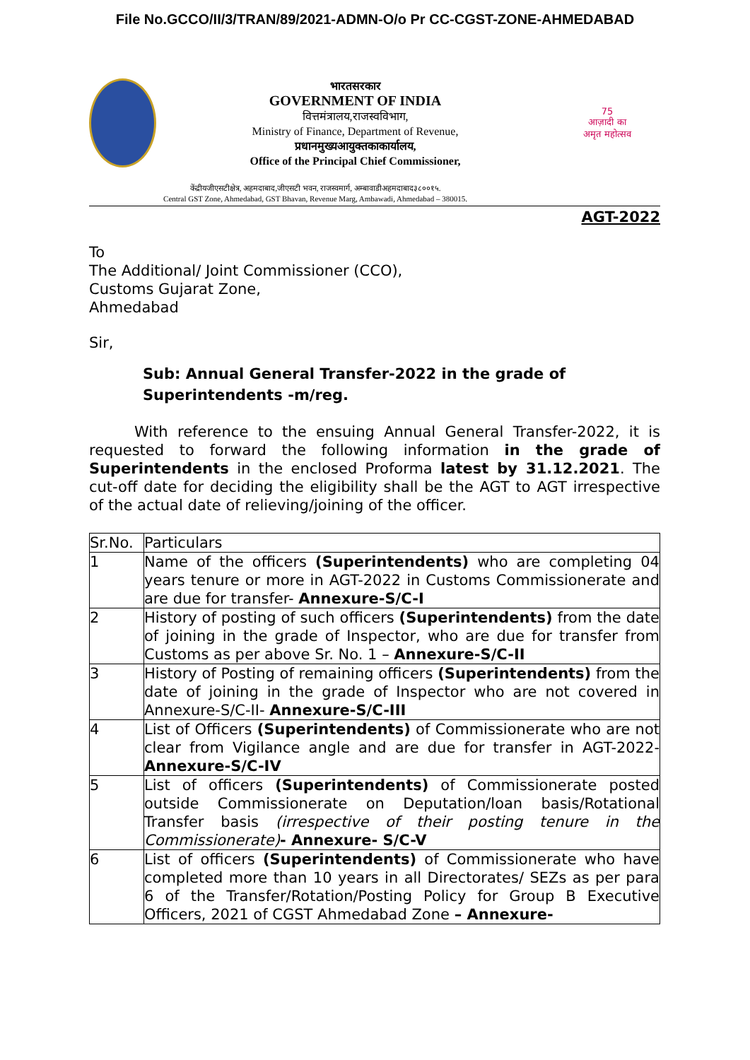File No.GCCO/II/3/TRAN/89/2021-ADMN-O/o Pr CC-CGST-ZONE-AHMEDABAD
भारतसरकार
GOVERNMENT OF INDIA
वित्तमंत्रालय,राजस्वविभाग,
Ministry of Finance, Department of Revenue,
प्रधानमुख्यआयुक्तकाकार्यालय,
Office of the Principal Chief Commissioner,
75
आज़ादी का
अमृत महोत्सव
केंद्रीयजीएसटीक्षेत्र, अहमदाबाद,जीएसटी भवन, राजस्वमार्ग, अम्बावाडीअहमदाबाद३८००१५.
Central GST Zone, Ahmedabad, GST Bhavan, Revenue Marg, Ambawadi, Ahmedabad – 380015.
AGT-2022
To
The Additional/ Joint Commissioner (CCO),
Customs Gujarat Zone,
Ahmedabad
Sir,
Sub: Annual General Transfer-2022 in the grade of Superintendents -m/reg.
With reference to the ensuing Annual General Transfer-2022, it is requested to forward the following information in the grade of Superintendents in the enclosed Proforma latest by 31.12.2021. The cut-off date for deciding the eligibility shall be the AGT to AGT irrespective of the actual date of relieving/joining of the officer.
| Sr.No. | Particulars |
| 1 | Name of the officers (Superintendents) who are completing 04 years tenure or more in AGT-2022 in Customs Commissionerate and are due for transfer- Annexure-S/C-I |
| 2 | History of posting of such officers (Superintendents) from the date of joining in the grade of Inspector, who are due for transfer from Customs as per above Sr. No. 1 – Annexure-S/C-II |
| 3 | History of Posting of remaining officers (Superintendents) from the date of joining in the grade of Inspector who are not covered in Annexure-S/C-II- Annexure-S/C-III |
| 4 | List of Officers (Superintendents) of Commissionerate who are not clear from Vigilance angle and are due for transfer in AGT-2022- Annexure-S/C-IV |
| 5 | List of officers (Superintendents) of Commissionerate posted outside Commissionerate on Deputation/loan basis/Rotational Transfer basis (irrespective of their posting tenure in the Commissionerate) - Annexure- S/C-V |
| 6 | List of officers (Superintendents) of Commissionerate who have completed more than 10 years in all Directorates/ SEZs as per para 6 of the Transfer/Rotation/Posting Policy for Group B Executive Officers, 2021 of CGST Ahmedabad Zone – Annexure- |